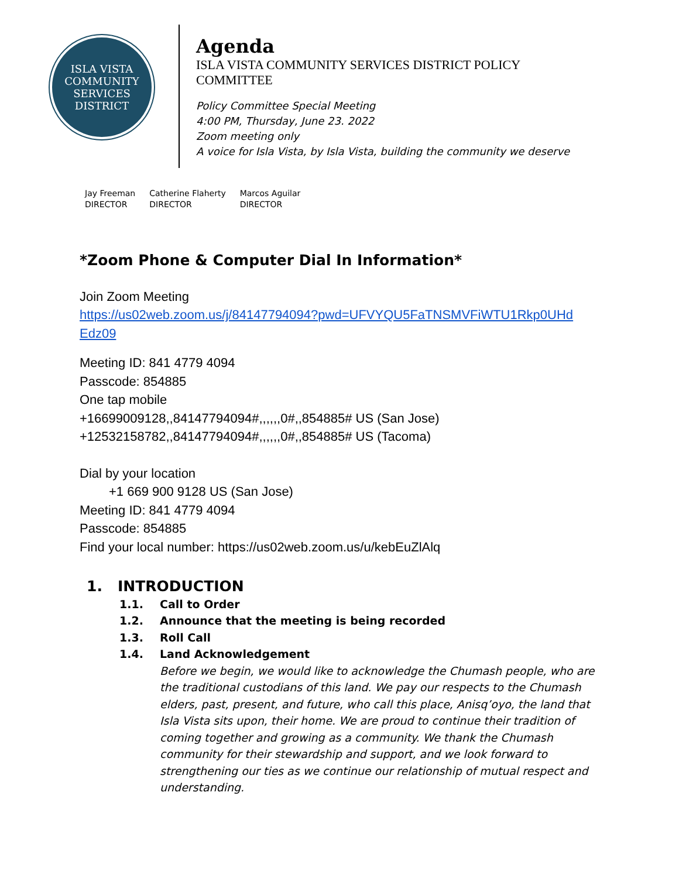ISLA VISTA
COMMUNITY SERVICES DISTRICT
Agenda
ISLA VISTA COMMUNITY SERVICES DISTRICT POLICY
COMMITTEE
Policy Committee Special Meeting
4:00 PM, Thursday, June 23. 2022
Zoom meeting only
A voice for Isla Vista, by Isla Vista, building the community we deserve
Jay Freeman
DIRECTOR
Catherine Flaherty
DIRECTOR
Marcos Aguilar
DIRECTOR
*Zoom Phone & Computer Dial In Information*
Join Zoom Meeting
https://us02web.zoom.us/j/84147794094?pwd=UFVYQU5FaTNSMVFiWTU1Rkp0UHd
Edz09
Meeting ID: 841 4779 4094
Passcode: 854885
One tap mobile
+16699009128,,84147794094#,,,,,,0#,,854885# US (San Jose)
+12532158782,,84147794094#,,,,,,0#,,854885# US (Tacoma)
Dial by your location
+1 669 900 9128 US (San Jose)
Meeting ID: 841 4779 4094
Passcode: 854885
Find your local number: https://us02web.zoom.us/u/kebEuZlAlq
1. INTRODUCTION
1.1. Call to Order
1.2. Announce that the meeting is being recorded
1.3. Roll Call
1.4. Land Acknowledgement
Before we begin, we would like to acknowledge the Chumash people, who are the traditional custodians of this land. We pay our respects to the Chumash elders, past, present, and future, who call this place, Anisq’oyo, the land that Isla Vista sits upon, their home. We are proud to continue their tradition of coming together and growing as a community. We thank the Chumash community for their stewardship and support, and we look forward to strengthening our ties as we continue our relationship of mutual respect and understanding.